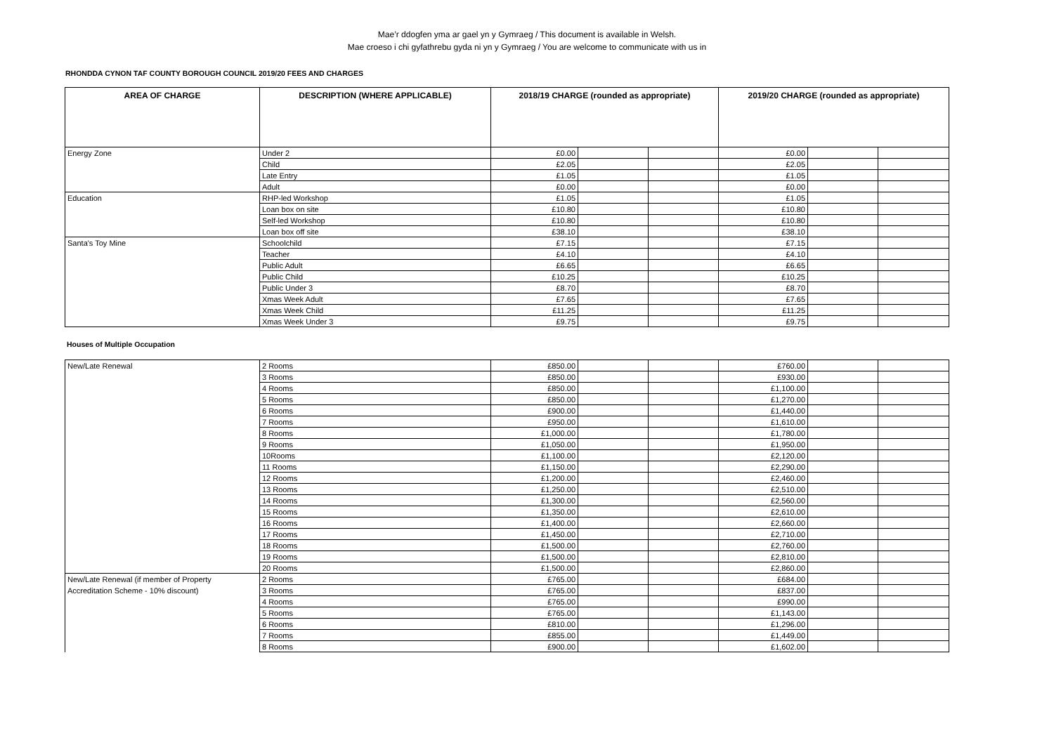Mae’r ddogfen yma ar gael yn y Gymraeg / This document is available in Welsh.
Mae croeso i chi gyfathrebu gyda ni yn y Gymraeg / You are welcome to communicate with us in
RHONDDA CYNON TAF COUNTY BOROUGH COUNCIL 2019/20 FEES AND CHARGES
| AREA OF CHARGE | DESCRIPTION (WHERE APPLICABLE) | 2018/19 CHARGE (rounded as appropriate) | | | 2019/20 CHARGE (rounded as appropriate) | | |
| --- | --- | --- | --- | --- | --- | --- | --- |
| Energy Zone | Under 2 | £0.00 | | | £0.00 | | |
| | Child | £2.05 | | | £2.05 | | |
| | Late Entry | £1.05 | | | £1.05 | | |
| | Adult | £0.00 | | | £0.00 | | |
| Education | RHP-led Workshop | £1.05 | | | £1.05 | | |
| | Loan box on site | £10.80 | | | £10.80 | | |
| | Self-led Workshop | £10.80 | | | £10.80 | | |
| | Loan box off site | £38.10 | | | £38.10 | | |
| Santa's Toy Mine | Schoolchild | £7.15 | | | £7.15 | | |
| | Teacher | £4.10 | | | £4.10 | | |
| | Public Adult | £6.65 | | | £6.65 | | |
| | Public Child | £10.25 | | | £10.25 | | |
| | Public Under 3 | £8.70 | | | £8.70 | | |
| | Xmas Week Adult | £7.65 | | | £7.65 | | |
| | Xmas Week Child | £11.25 | | | £11.25 | | |
| | Xmas Week Under 3 | £9.75 | | | £9.75 | | |
Houses of Multiple Occupation
| New/Late Renewal | 2 Rooms | £850.00 | | | £760.00 | | |
| | 3 Rooms | £850.00 | | | £930.00 | | |
| | 4 Rooms | £850.00 | | | £1,100.00 | | |
| | 5 Rooms | £850.00 | | | £1,270.00 | | |
| | 6 Rooms | £900.00 | | | £1,440.00 | | |
| | 7 Rooms | £950.00 | | | £1,610.00 | | |
| | 8 Rooms | £1,000.00 | | | £1,780.00 | | |
| | 9 Rooms | £1,050.00 | | | £1,950.00 | | |
| | 10Rooms | £1,100.00 | | | £2,120.00 | | |
| | 11 Rooms | £1,150.00 | | | £2,290.00 | | |
| | 12 Rooms | £1,200.00 | | | £2,460.00 | | |
| | 13 Rooms | £1,250.00 | | | £2,510.00 | | |
| | 14 Rooms | £1,300.00 | | | £2,560.00 | | |
| | 15 Rooms | £1,350.00 | | | £2,610.00 | | |
| | 16 Rooms | £1,400.00 | | | £2,660.00 | | |
| | 17 Rooms | £1,450.00 | | | £2,710.00 | | |
| | 18 Rooms | £1,500.00 | | | £2,760.00 | | |
| | 19 Rooms | £1,500.00 | | | £2,810.00 | | |
| | 20 Rooms | £1,500.00 | | | £2,860.00 | | |
| New/Late Renewal (if member of Property | 2 Rooms | £765.00 | | | £684.00 | | |
| Accreditation Scheme - 10% discount) | 3 Rooms | £765.00 | | | £837.00 | | |
| | 4 Rooms | £765.00 | | | £990.00 | | |
| | 5 Rooms | £765.00 | | | £1,143.00 | | |
| | 6 Rooms | £810.00 | | | £1,296.00 | | |
| | 7 Rooms | £855.00 | | | £1,449.00 | | |
| | 8 Rooms | £900.00 | | | £1,602.00 | | |